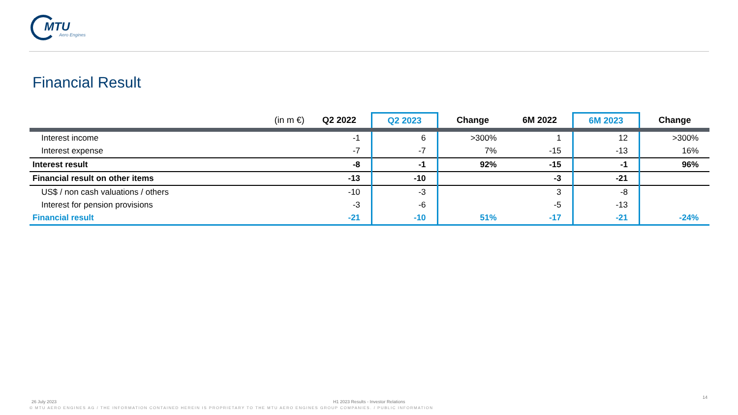MTU
Aero Engines
Financial Result
| (in m €) | Q2 2022 | Q2 2023 | Change | 6M 2022 | 6M 2023 | Change |
| --- | --- | --- | --- | --- | --- | --- |
| Interest income | -1 | 6 | >300% | 1 | 12 | >300% |
| Interest expense | -7 | -7 | 7% | -15 | -13 | 16% |
| Interest result | -8 | -1 | 92% | -15 | -1 | 96% |
| Financial result on other items | -13 | -10 | | -3 | -21 | |
| US$ / non cash valuations / others | -10 | -3 | | 3 | -8 | |
| Interest for pension provisions | -3 | -6 | | -5 | -13 | |
| Financial result | -21 | -10 | 51% | -17 | -21 | -24% |
26 July 2023
H1 2023 Results - Investor Relations
14
© MTU AERO ENGINES AG / THE INFORMATION CONTAINED HEREIN IS PROPRIETARY TO THE MTU AERO ENGINES GROUP COMPANIES. / PUBLIC INFORMATION